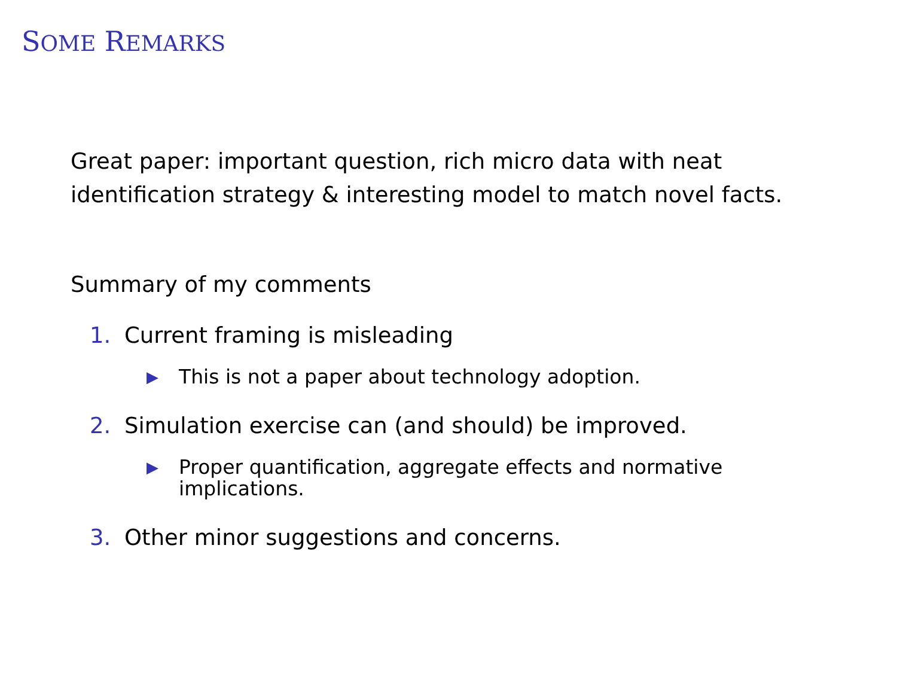SOME REMARKS
Great paper: important question, rich micro data with neat
identification strategy & interesting model to match novel facts.
Summary of my comments
1. Current framing is misleading
▶ This is not a paper about technology adoption.
2. Simulation exercise can (and should) be improved.
▶ Proper quantification, aggregate effects and normative
implications.
3. Other minor suggestions and concerns.